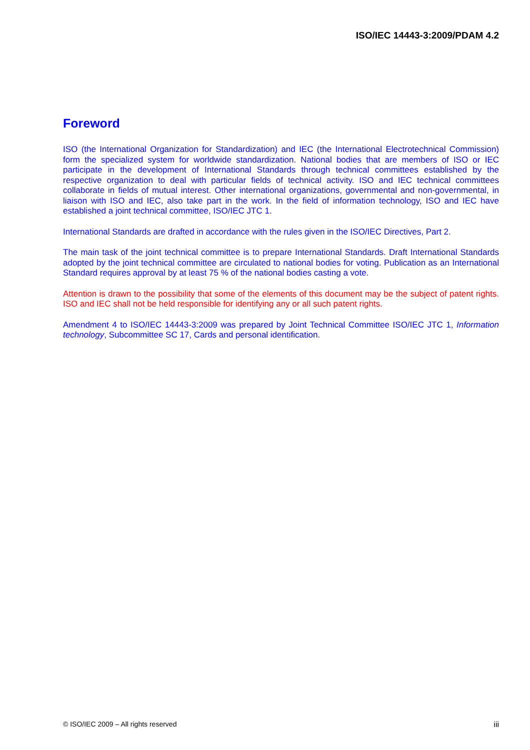ISO/IEC 14443-3:2009/PDAM 4.2
Foreword
ISO (the International Organization for Standardization) and IEC (the International Electrotechnical Commission) form the specialized system for worldwide standardization. National bodies that are members of ISO or IEC participate in the development of International Standards through technical committees established by the respective organization to deal with particular fields of technical activity. ISO and IEC technical committees collaborate in fields of mutual interest. Other international organizations, governmental and non-governmental, in liaison with ISO and IEC, also take part in the work. In the field of information technology, ISO and IEC have established a joint technical committee, ISO/IEC JTC 1.
International Standards are drafted in accordance with the rules given in the ISO/IEC Directives, Part 2.
The main task of the joint technical committee is to prepare International Standards. Draft International Standards adopted by the joint technical committee are circulated to national bodies for voting. Publication as an International Standard requires approval by at least 75 % of the national bodies casting a vote.
Attention is drawn to the possibility that some of the elements of this document may be the subject of patent rights. ISO and IEC shall not be held responsible for identifying any or all such patent rights.
Amendment 4 to ISO/IEC 14443-3:2009 was prepared by Joint Technical Committee ISO/IEC JTC 1, Information technology, Subcommittee SC 17, Cards and personal identification.
© ISO/IEC 2009 – All rights reserved iii